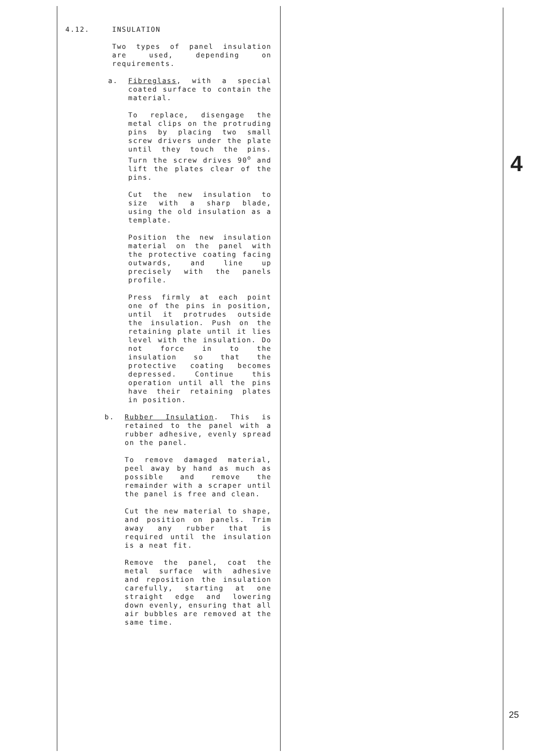4.12. INSULATION
Two types of panel insulation are used, depending on requirements.
a.
Fibreglass, with a special coated surface to contain the material.
To replace, disengage the metal clips on the protruding pins by placing two small screw drivers under the plate until they touch the pins. Turn the screw drives 90<sup>o</sup> and lift the plates clear of the pins.
Cut the new insulation to size with a sharp blade, using the old insulation as a template.
Position the new insulation material on the panel with the protective coating facing outwards, and line up precisely with the panels profile.
Press firmly at each point one of the pins in position, until it protrudes outside the insulation. Push on the retaining plate until it lies level with the insulation. Do not force in to the insulation so that the protective coating becomes depressed. Continue this operation until all the pins have their retaining plates in position.
b.
Rubber Insulation. This is retained to the panel with a rubber adhesive, evenly spread on the panel.
To remove damaged material, peel away by hand as much as possible and remove the remainder with a scraper until the panel is free and clean.
Cut the new material to shape, and position on panels. Trim away any rubber that is required until the insulation is a neat fit.
Remove the panel, coat the metal surface with adhesive and reposition the insulation carefully, starting at one straight edge and lowering down evenly, ensuring that all air bubbles are removed at the same time.
4
25